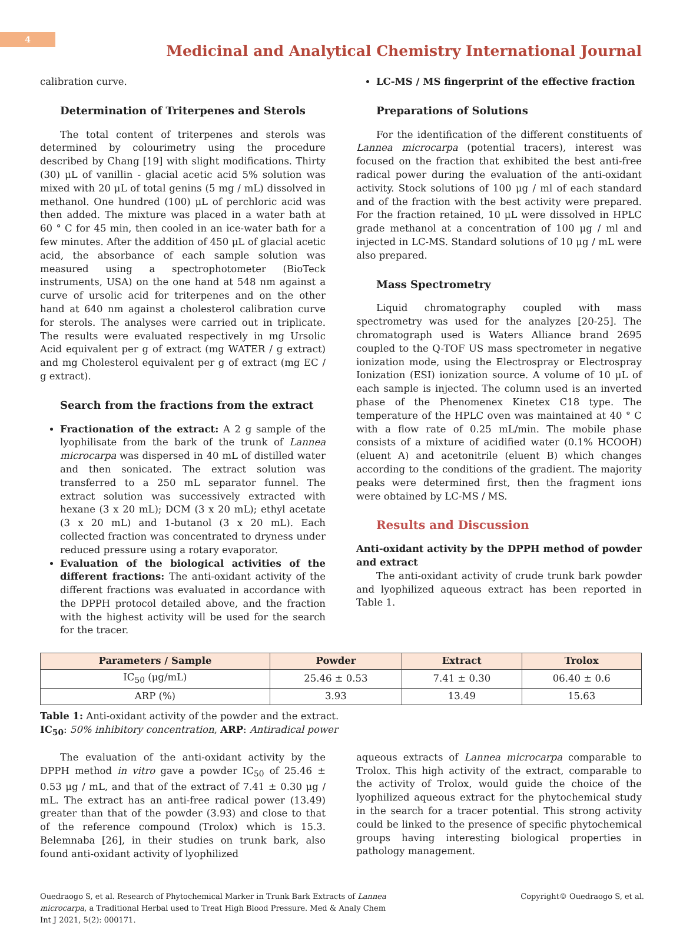4
Medicinal and Analytical Chemistry International Journal
calibration curve.
Determination of Triterpenes and Sterols
The total content of triterpenes and sterols was determined by colourimetry using the procedure described by Chang [19] with slight modifications. Thirty (30) μL of vanillin - glacial acetic acid 5% solution was mixed with 20 μL of total genins (5 mg / mL) dissolved in methanol. One hundred (100) μL of perchloric acid was then added. The mixture was placed in a water bath at 60 ° C for 45 min, then cooled in an ice-water bath for a few minutes. After the addition of 450 μL of glacial acetic acid, the absorbance of each sample solution was measured using a spectrophotometer (BioTeck instruments, USA) on the one hand at 548 nm against a curve of ursolic acid for triterpenes and on the other hand at 640 nm against a cholesterol calibration curve for sterols. The analyses were carried out in triplicate. The results were evaluated respectively in mg Ursolic Acid equivalent per g of extract (mg WATER / g extract) and mg Cholesterol equivalent per g of extract (mg EC / g extract).
Search from the fractions from the extract
Fractionation of the extract: A 2 g sample of the lyophilisate from the bark of the trunk of Lannea microcarpa was dispersed in 40 mL of distilled water and then sonicated. The extract solution was transferred to a 250 mL separator funnel. The extract solution was successively extracted with hexane (3 x 20 mL); DCM (3 x 20 mL); ethyl acetate (3 x 20 mL) and 1-butanol (3 x 20 mL). Each collected fraction was concentrated to dryness under reduced pressure using a rotary evaporator.
Evaluation of the biological activities of the different fractions: The anti-oxidant activity of the different fractions was evaluated in accordance with the DPPH protocol detailed above, and the fraction with the highest activity will be used for the search for the tracer.
LC-MS / MS fingerprint of the effective fraction
Preparations of Solutions
For the identification of the different constituents of Lannea microcarpa (potential tracers), interest was focused on the fraction that exhibited the best anti-free radical power during the evaluation of the anti-oxidant activity. Stock solutions of 100 μg / ml of each standard and of the fraction with the best activity were prepared. For the fraction retained, 10 μL were dissolved in HPLC grade methanol at a concentration of 100 μg / ml and injected in LC-MS. Standard solutions of 10 μg / mL were also prepared.
Mass Spectrometry
Liquid chromatography coupled with mass spectrometry was used for the analyzes [20-25]. The chromatograph used is Waters Alliance brand 2695 coupled to the Q-TOF US mass spectrometer in negative ionization mode, using the Electrospray or Electrospray Ionization (ESI) ionization source. A volume of 10 μL of each sample is injected. The column used is an inverted phase of the Phenomenex Kinetex C18 type. The temperature of the HPLC oven was maintained at 40 ° C with a flow rate of 0.25 mL/min. The mobile phase consists of a mixture of acidified water (0.1% HCOOH) (eluent A) and acetonitrile (eluent B) which changes according to the conditions of the gradient. The majority peaks were determined first, then the fragment ions were obtained by LC-MS / MS.
Results and Discussion
Anti-oxidant activity by the DPPH method of powder and extract
The anti-oxidant activity of crude trunk bark powder and lyophilized aqueous extract has been reported in Table 1.
| Parameters / Sample | Powder | Extract | Trolox |
| --- | --- | --- | --- |
| IC<sub>50</sub> (μg/mL) | 25.46 ± 0.53 | 7.41 ± 0.30 | 06.40 ± 0.6 |
| ARP (%) | 3.93 | 13.49 | 15.63 |
Table 1: Anti-oxidant activity of the powder and the extract.
IC<sub>50</sub>: 50% inhibitory concentration, ARP: Antiradical power
The evaluation of the anti-oxidant activity by the DPPH method in vitro gave a powder IC<sub>50</sub> of 25.46 ± 0.53 μg / mL, and that of the extract of 7.41 ± 0.30 μg / mL. The extract has an anti-free radical power (13.49) greater than that of the powder (3.93) and close to that of the reference compound (Trolox) which is 15.3. Belemnaba [26], in their studies on trunk bark, also found anti-oxidant activity of lyophilized
aqueous extracts of Lannea microcarpa comparable to Trolox. This high activity of the extract, comparable to the activity of Trolox, would guide the choice of the lyophilized aqueous extract for the phytochemical study in the search for a tracer potential. This strong activity could be linked to the presence of specific phytochemical groups having interesting biological properties in pathology management.
Ouedraogo S, et al. Research of Phytochemical Marker in Trunk Bark Extracts of Lannea microcarpa, a Traditional Herbal used to Treat High Blood Pressure. Med & Analy Chem Int J 2021, 5(2): 000171.
Copyright© Ouedraogo S, et al.